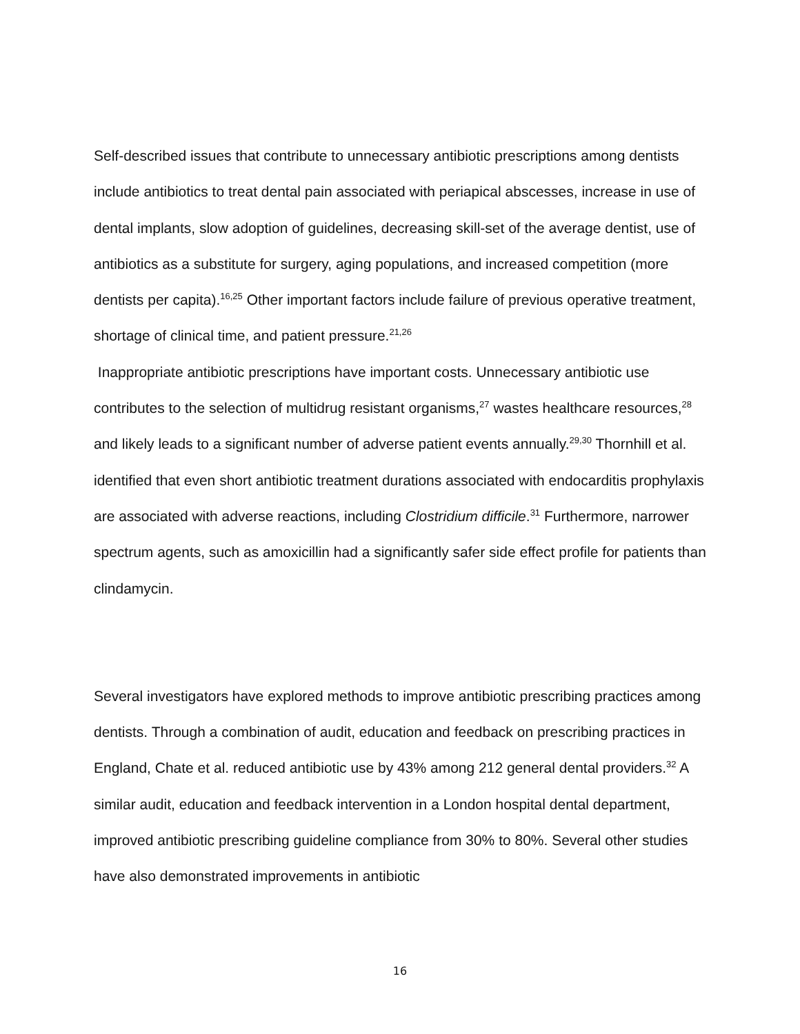Self-described issues that contribute to unnecessary antibiotic prescriptions among dentists include antibiotics to treat dental pain associated with periapical abscesses, increase in use of dental implants, slow adoption of guidelines, decreasing skill-set of the average dentist, use of antibiotics as a substitute for surgery, aging populations, and increased competition (more dentists per capita).<sup>16,25</sup> Other important factors include failure of previous operative treatment, shortage of clinical time, and patient pressure.<sup>21,26</sup>
Inappropriate antibiotic prescriptions have important costs. Unnecessary antibiotic use contributes to the selection of multidrug resistant organisms,<sup>27</sup> wastes healthcare resources,<sup>28</sup> and likely leads to a significant number of adverse patient events annually.<sup>29,30</sup> Thornhill et al. identified that even short antibiotic treatment durations associated with endocarditis prophylaxis are associated with adverse reactions, including Clostridium difficile.<sup>31</sup> Furthermore, narrower spectrum agents, such as amoxicillin had a significantly safer side effect profile for patients than clindamycin.
Several investigators have explored methods to improve antibiotic prescribing practices among dentists. Through a combination of audit, education and feedback on prescribing practices in England, Chate et al. reduced antibiotic use by 43% among 212 general dental providers.<sup>32</sup> A similar audit, education and feedback intervention in a London hospital dental department, improved antibiotic prescribing guideline compliance from 30% to 80%. Several other studies have also demonstrated improvements in antibiotic
16